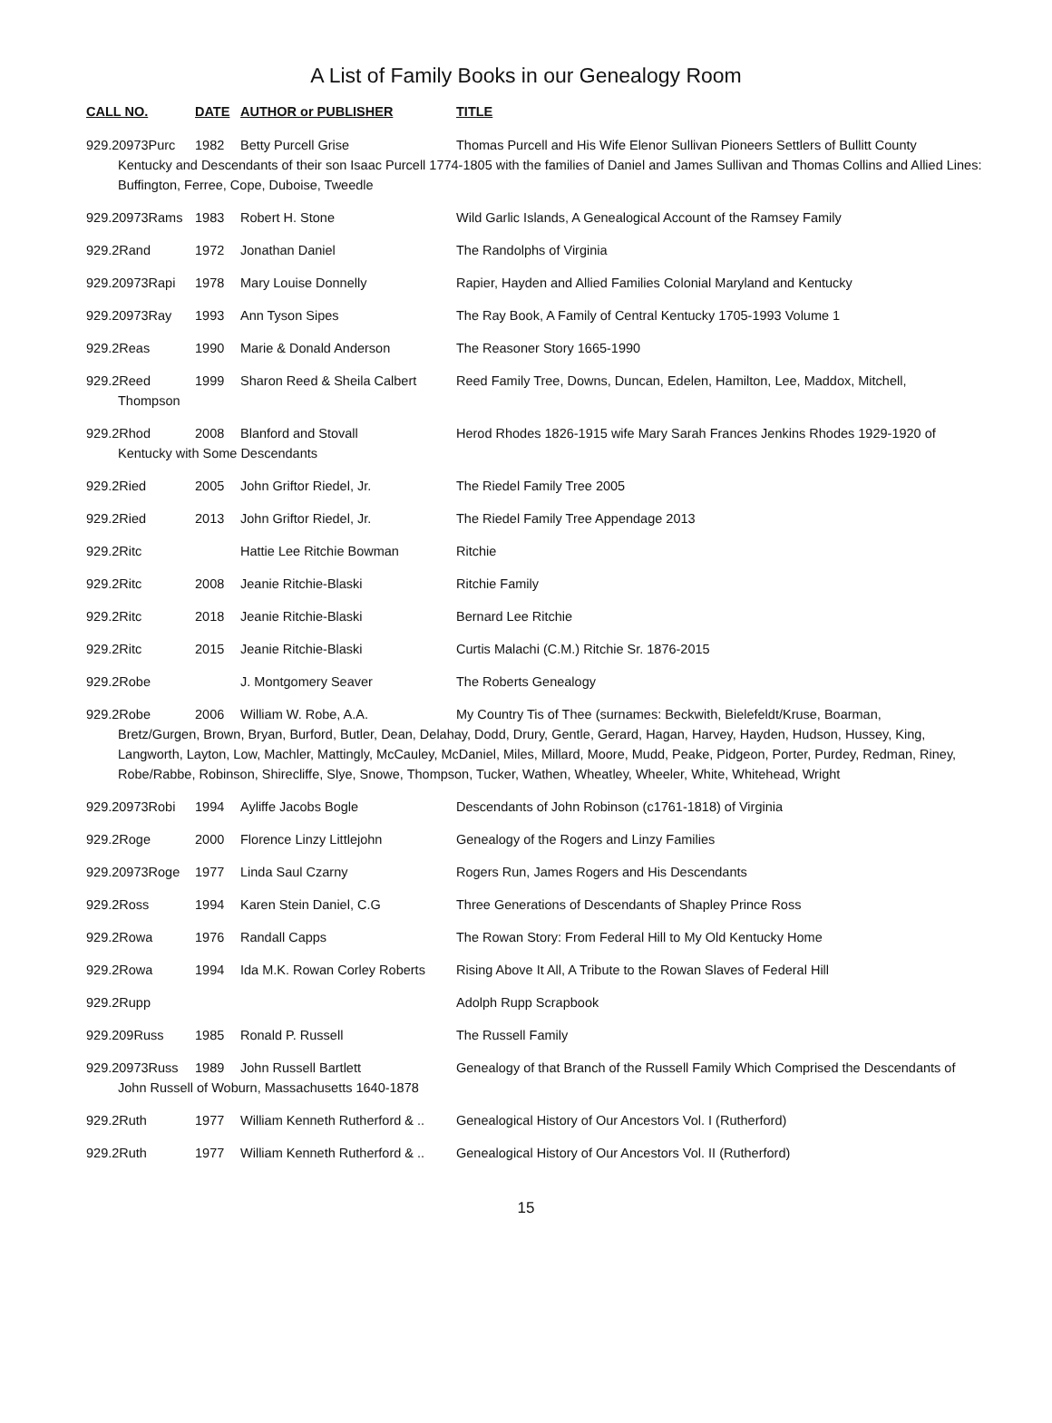A List of Family Books in our Genealogy Room
CALL NO. DATE AUTHOR or PUBLISHER TITLE
929.20973Purc 1982 Betty Purcell Grise Thomas Purcell and His Wife Elenor Sullivan Pioneers Settlers of Bullitt County
Kentucky and Descendants of their son Isaac Purcell 1774-1805 with the families of Daniel and James Sullivan and Thomas Collins and Allied Lines: Buffington, Ferree, Cope, Duboise, Tweedle
929.20973Rams 1983 Robert H. Stone Wild Garlic Islands, A Genealogical Account of the Ramsey Family
929.2Rand 1972 Jonathan Daniel The Randolphs of Virginia
929.20973Rapi 1978 Mary Louise Donnelly Rapier, Hayden and Allied Families Colonial Maryland and Kentucky
929.20973Ray 1993 Ann Tyson Sipes The Ray Book, A Family of Central Kentucky 1705-1993 Volume 1
929.2Reas 1990 Marie & Donald Anderson The Reasoner Story 1665-1990
929.2Reed 1999 Sharon Reed & Sheila Calbert Reed Family Tree, Downs, Duncan, Edelen, Hamilton, Lee, Maddox, Mitchell,
Thompson
929.2Rhod 2008 Blanford and Stovall Herod Rhodes 1826-1915 wife Mary Sarah Frances Jenkins Rhodes 1929-1920 of
Kentucky with Some Descendants
929.2Ried 2005 John Griftor Riedel, Jr. The Riedel Family Tree 2005
929.2Ried 2013 John Griftor Riedel, Jr. The Riedel Family Tree Appendage 2013
929.2Ritc Hattie Lee Ritchie Bowman Ritchie
929.2Ritc 2008 Jeanie Ritchie-Blaski Ritchie Family
929.2Ritc 2018 Jeanie Ritchie-Blaski Bernard Lee Ritchie
929.2Ritc 2015 Jeanie Ritchie-Blaski Curtis Malachi (C.M.) Ritchie Sr. 1876-2015
929.2Robe J. Montgomery Seaver The Roberts Genealogy
929.2Robe 2006 William W. Robe, A.A. My Country Tis of Thee (surnames: Beckwith, Bielefeldt/Kruse, Boarman,
Bretz/Gurgen, Brown, Bryan, Burford, Butler, Dean, Delahay, Dodd, Drury, Gentle, Gerard, Hagan, Harvey, Hayden, Hudson, Hussey, King, Langworth, Layton, Low, Machler, Mattingly, McCauley, McDaniel, Miles, Millard, Moore, Mudd, Peake, Pidgeon, Porter, Purdey, Redman, Riney, Robe/Rabbe, Robinson, Shirecliffe, Slye, Snowe, Thompson, Tucker, Wathen, Wheatley, Wheeler, White, Whitehead, Wright
929.20973Robi 1994 Ayliffe Jacobs Bogle Descendants of John Robinson (c1761-1818) of Virginia
929.2Roge 2000 Florence Linzy Littlejohn Genealogy of the Rogers and Linzy Families
929.20973Roge 1977 Linda Saul Czarny Rogers Run, James Rogers and His Descendants
929.2Ross 1994 Karen Stein Daniel, C.G Three Generations of Descendants of Shapley Prince Ross
929.2Rowa 1976 Randall Capps The Rowan Story: From Federal Hill to My Old Kentucky Home
929.2Rowa 1994 Ida M.K. Rowan Corley Roberts Rising Above It All, A Tribute to the Rowan Slaves of Federal Hill
929.2Rupp Adolph Rupp Scrapbook
929.209Russ 1985 Ronald P. Russell The Russell Family
929.20973Russ 1989 John Russell Bartlett Genealogy of that Branch of the Russell Family Which Comprised the Descendants of
John Russell of Woburn, Massachusetts 1640-1878
929.2Ruth 1977 William Kenneth Rutherford & .. Genealogical History of Our Ancestors Vol. I (Rutherford)
929.2Ruth 1977 William Kenneth Rutherford & .. Genealogical History of Our Ancestors Vol. II (Rutherford)
15